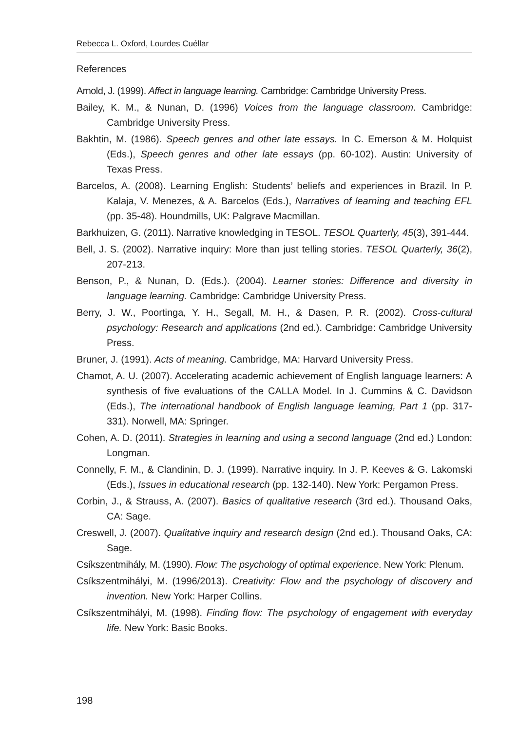Rebecca L. Oxford, Lourdes Cuéllar
References
Arnold, J. (1999). Affect in language learning. Cambridge: Cambridge University Press.
Bailey, K. M., & Nunan, D. (1996) Voices from the language classroom. Cambridge: Cambridge University Press.
Bakhtin, M. (1986). Speech genres and other late essays. In C. Emerson & M. Holquist (Eds.), Speech genres and other late essays (pp. 60-102). Austin: University of Texas Press.
Barcelos, A. (2008). Learning English: Students’ beliefs and experiences in Brazil. In P. Kalaja, V. Menezes, & A. Barcelos (Eds.), Narratives of learning and teaching EFL (pp. 35-48). Houndmills, UK: Palgrave Macmillan.
Barkhuizen, G. (2011). Narrative knowledging in TESOL. TESOL Quarterly, 45(3), 391-444.
Bell, J. S. (2002). Narrative inquiry: More than just telling stories. TESOL Quarterly, 36(2), 207-213.
Benson, P., & Nunan, D. (Eds.). (2004). Learner stories: Difference and diversity in language learning. Cambridge: Cambridge University Press.
Berry, J. W., Poortinga, Y. H., Segall, M. H., & Dasen, P. R. (2002). Cross-cultural psychology: Research and applications (2nd ed.). Cambridge: Cambridge University Press.
Bruner, J. (1991). Acts of meaning. Cambridge, MA: Harvard University Press.
Chamot, A. U. (2007). Accelerating academic achievement of English language learners: A synthesis of five evaluations of the CALLA Model. In J. Cummins & C. Davidson (Eds.), The international handbook of English language learning, Part 1 (pp. 317-331). Norwell, MA: Springer.
Cohen, A. D. (2011). Strategies in learning and using a second language (2nd ed.) London: Longman.
Connelly, F. M., & Clandinin, D. J. (1999). Narrative inquiry. In J. P. Keeves & G. Lakomski (Eds.), Issues in educational research (pp. 132-140). New York: Pergamon Press.
Corbin, J., & Strauss, A. (2007). Basics of qualitative research (3rd ed.). Thousand Oaks, CA: Sage.
Creswell, J. (2007). Qualitative inquiry and research design (2nd ed.). Thousand Oaks, CA: Sage.
Csíkszentmihály, M. (1990). Flow: The psychology of optimal experience. New York: Plenum.
Csíkszentmihályi, M. (1996/2013). Creativity: Flow and the psychology of discovery and invention. New York: Harper Collins.
Csíkszentmihályi, M. (1998). Finding flow: The psychology of engagement with everyday life. New York: Basic Books.
198